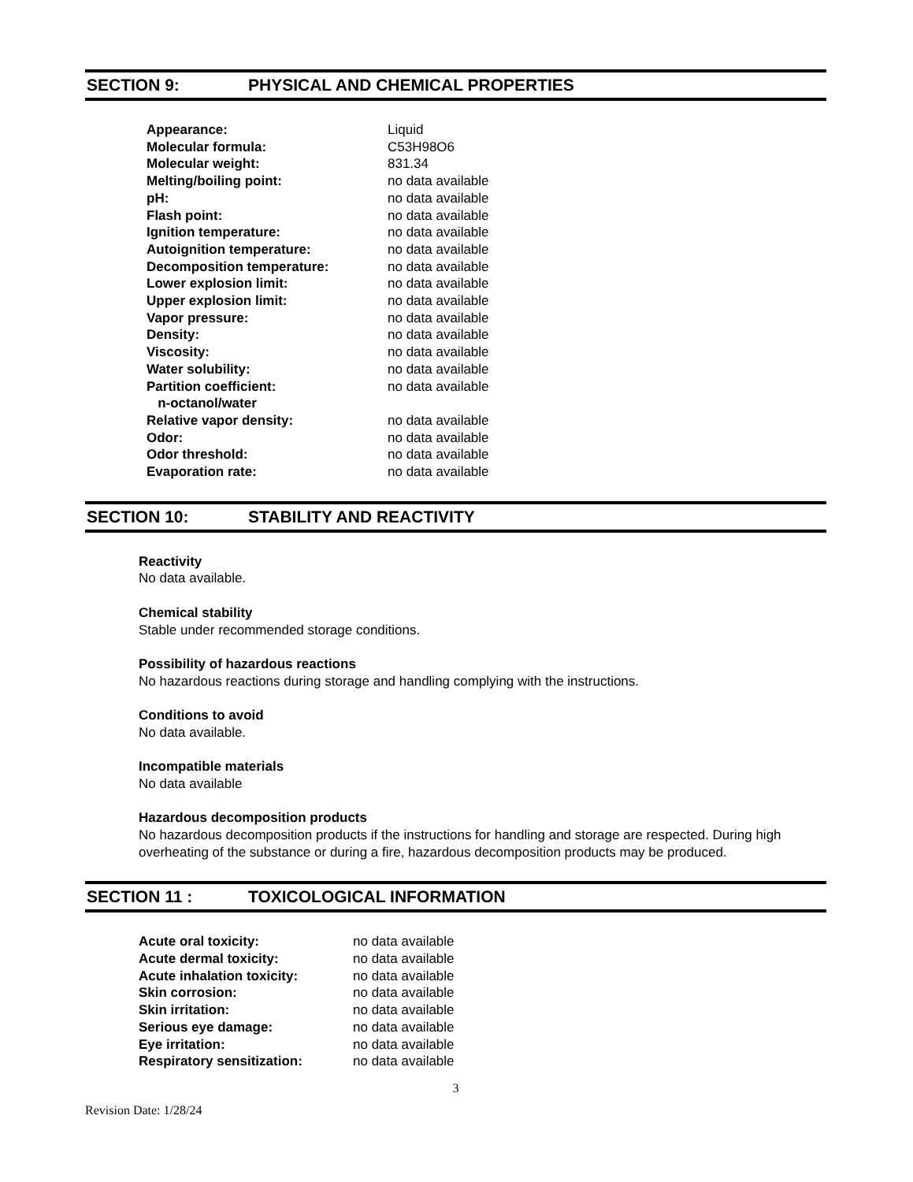SECTION 9: PHYSICAL AND CHEMICAL PROPERTIES
| Appearance: | Liquid |
| Molecular formula: | C53H98O6 |
| Molecular weight: | 831.34 |
| Melting/boiling point: | no data available |
| pH: | no data available |
| Flash point: | no data available |
| Ignition temperature: | no data available |
| Autoignition temperature: | no data available |
| Decomposition temperature: | no data available |
| Lower explosion limit: | no data available |
| Upper explosion limit: | no data available |
| Vapor pressure: | no data available |
| Density: | no data available |
| Viscosity: | no data available |
| Water solubility: | no data available |
| Partition coefficient: n-octanol/water | no data available |
| Relative vapor density: | no data available |
| Odor: | no data available |
| Odor threshold: | no data available |
| Evaporation rate: | no data available |
SECTION 10: STABILITY AND REACTIVITY
Reactivity
No data available.
Chemical stability
Stable under recommended storage conditions.
Possibility of hazardous reactions
No hazardous reactions during storage and handling complying with the instructions.
Conditions to avoid
No data available.
Incompatible materials
No data available
Hazardous decomposition products
No hazardous decomposition products if the instructions for handling and storage are respected. During high overheating of the substance or during a fire, hazardous decomposition products may be produced.
SECTION 11 : TOXICOLOGICAL INFORMATION
| Acute oral toxicity: | no data available |
| Acute dermal toxicity: | no data available |
| Acute inhalation toxicity: | no data available |
| Skin corrosion: | no data available |
| Skin irritation: | no data available |
| Serious eye damage: | no data available |
| Eye irritation: | no data available |
| Respiratory sensitization: | no data available |
3
Revision Date: 1/28/24